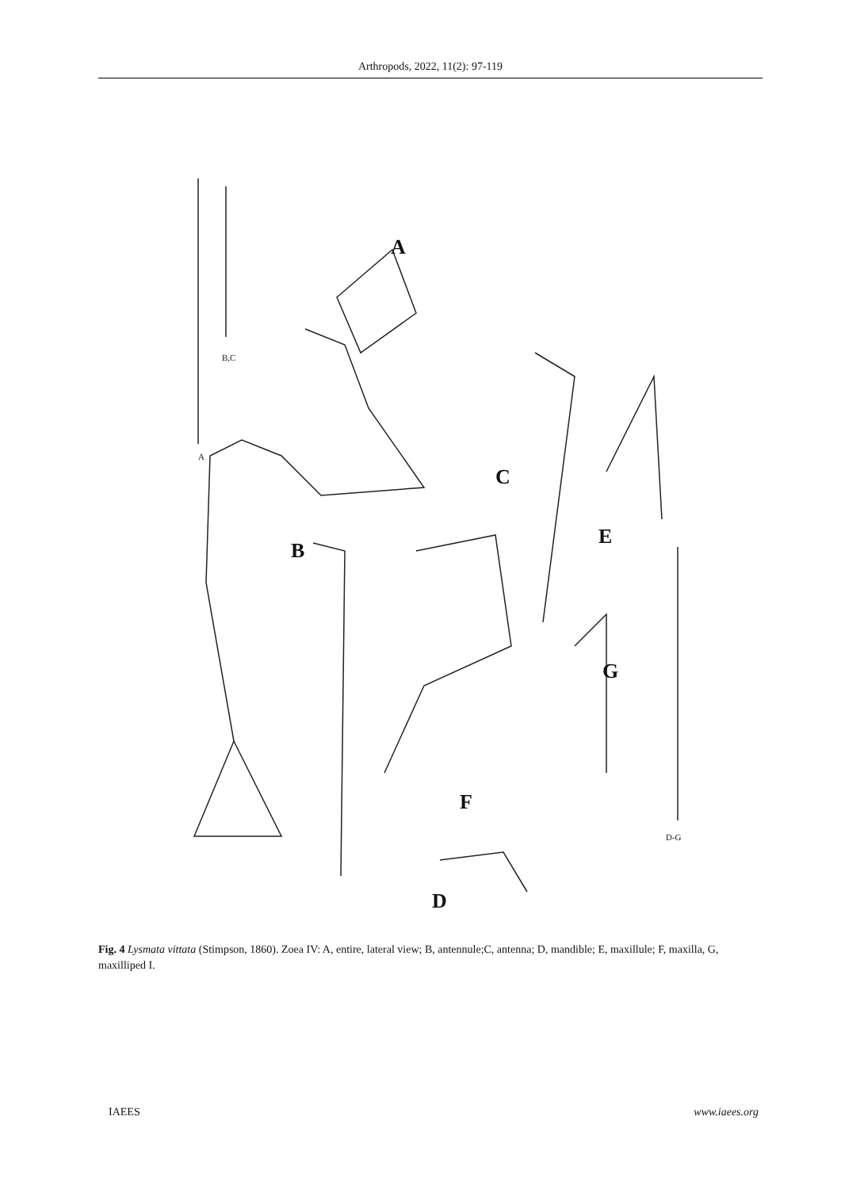Arthropods, 2022, 11(2): 97-119
A
B
C
D
E
F
G
B,C
A
D-G
Fig. 4 Lysmata vittata (Stimpson, 1860). Zoea IV: A, entire, lateral view; B, antennule;C, antenna; D, mandible; E, maxillule; F, maxilla, G, maxilliped I.
IAEES www.iaees.org